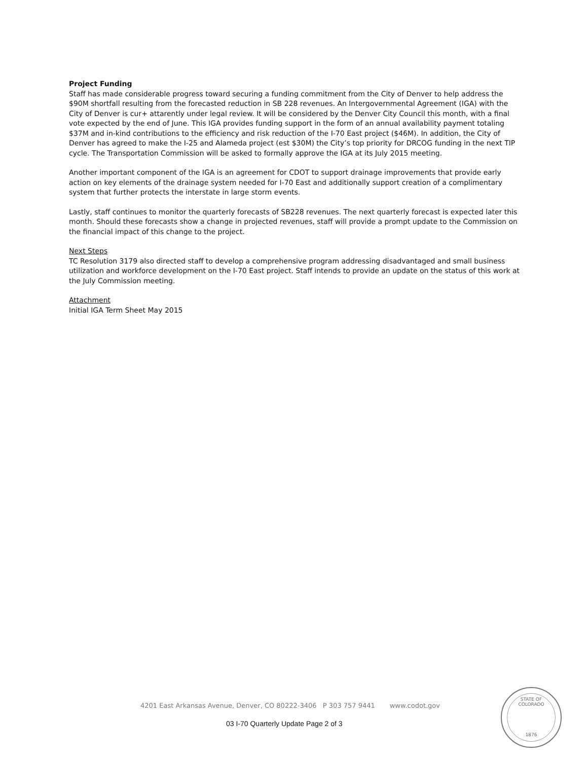Project Funding
Staff has made considerable progress toward securing a funding commitment from the City of Denver to help address the $90M shortfall resulting from the forecasted reduction in SB 228 revenues. An Intergovernmental Agreement (IGA) with the City of Denver is cur+ attarently under legal review. It will be considered by the Denver City Council this month, with a final vote expected by the end of June. This IGA provides funding support in the form of an annual availability payment totaling $37M and in-kind contributions to the efficiency and risk reduction of the I-70 East project ($46M). In addition, the City of Denver has agreed to make the I-25 and Alameda project (est $30M) the City’s top priority for DRCOG funding in the next TIP cycle. The Transportation Commission will be asked to formally approve the IGA at its July 2015 meeting.
Another important component of the IGA is an agreement for CDOT to support drainage improvements that provide early action on key elements of the drainage system needed for I-70 East and additionally support creation of a complimentary system that further protects the interstate in large storm events.
Lastly, staff continues to monitor the quarterly forecasts of SB228 revenues. The next quarterly forecast is expected later this month. Should these forecasts show a change in projected revenues, staff will provide a prompt update to the Commission on the financial impact of this change to the project.
Next Steps
TC Resolution 3179 also directed staff to develop a comprehensive program addressing disadvantaged and small business utilization and workforce development on the I-70 East project. Staff intends to provide an update on the status of this work at the July Commission meeting.
Attachment
Initial IGA Term Sheet May 2015
4201 East Arkansas Avenue, Denver, CO 80222-3406 P 303 757 9441 www.codot.gov
03 I-70 Quarterly Update Page 2 of 3
STATE OF COLORADO
1876